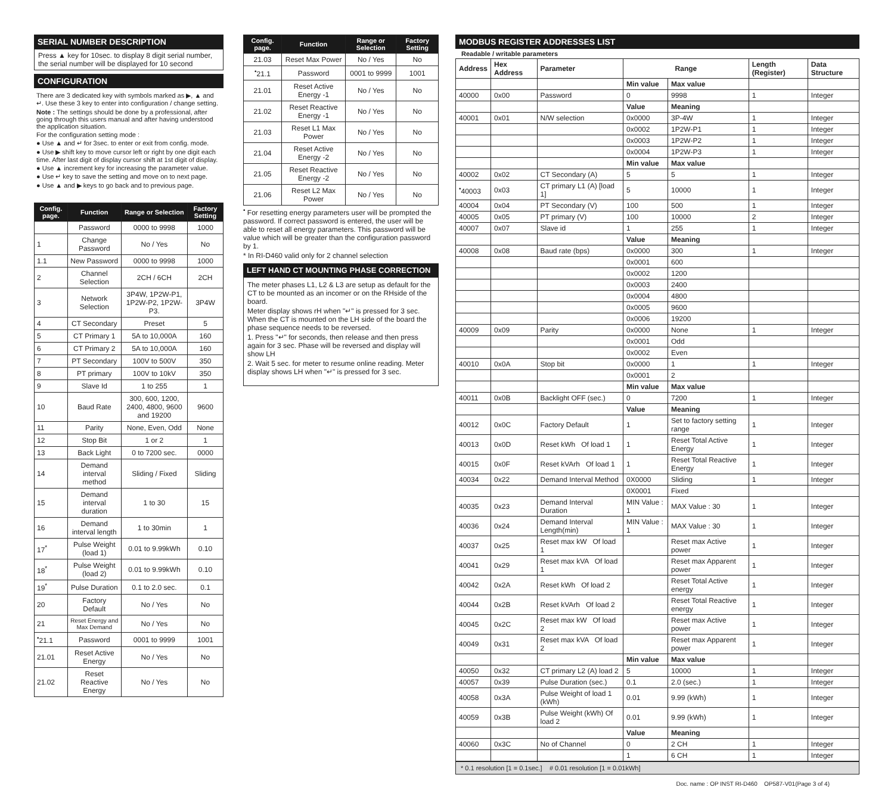SERIAL NUMBER DESCRIPTION
Press ▲ key for 10sec. to display 8 digit serial number, the serial number will be displayed for 10 second
CONFIGURATION
There are 3 dedicated key with symbols marked as ▶, ▲ and ↵. Use these 3 key to enter into configuration / change setting.
Note : The settings should be done by a professional, after going through this users manual and after having understood the application situation.
For the configuration setting mode :
● Use ▲ and ↵ for 3sec. to enter or exit from config. mode.
● Use ▶ shift key to move cursor left or right by one digit each time. After last digit of display cursor shift at 1st digit of display.
● Use ▲ increment key for increasing the parameter value.
● Use ↵ key to save the setting and move on to next page.
● Use ▲ and ▶ keys to go back and to previous page.
| Config. page. | Function | Range or Selection | Factory Setting |
| --- | --- | --- | --- |
| | Password | 0000 to 9998 | 1000 |
| 1 | Change Password | No / Yes | No |
| 1.1 | New Password | 0000 to 9998 | 1000 |
| 2 | Channel Selection | 2CH / 6CH | 2CH |
| 3 | Network Selection | 3P4W, 1P2W-P1, 1P2W-P2, 1P2W-P3. | 3P4W |
| 4 | CT Secondary | Preset | 5 |
| 5 | CT Primary 1 | 5A to 10,000A | 160 |
| 6 | CT Primary 2 | 5A to 10,000A | 160 |
| 7 | PT Secondary | 100V to 500V | 350 |
| 8 | PT primary | 100V to 10kV | 350 |
| 9 | Slave Id | 1 to 255 | 1 |
| 10 | Baud Rate | 300, 600, 1200, 2400, 4800, 9600 and 19200 | 9600 |
| 11 | Parity | None, Even, Odd | None |
| 12 | Stop Bit | 1 or 2 | 1 |
| 13 | Back Light | 0 to 7200 sec. | 0000 |
| 14 | Demand interval method | Sliding / Fixed | Sliding |
| 15 | Demand interval duration | 1 to 30 | 15 |
| 16 | Demand interval length | 1 to 30min | 1 |
| 17<sup>*</sup> | Pulse Weight (load 1) | 0.01 to 9.99kWh | 0.10 |
| 18<sup>*</sup> | Pulse Weight (load 2) | 0.01 to 9.99kWh | 0.10 |
| 19<sup>*</sup> | Pulse Duration | 0.1 to 2.0 sec. | 0.1 |
| 20 | Factory Default | No / Yes | No |
| 21 | Reset Energy and Max Demand | No / Yes | No |
| <sup>•</sup>21.1 | Password | 0001 to 9999 | 1001 |
| 21.01 | Reset Active Energy | No / Yes | No |
| 21.02 | Reset Reactive Energy | No / Yes | No |
| Config. page. | Function | Range or Selection | Factory Setting |
| --- | --- | --- | --- |
| 21.03 | Reset Max Power | No / Yes | No |
| <sup>•</sup>21.1 | Password | 0001 to 9999 | 1001 |
| 21.01 | Reset Active Energy -1 | No / Yes | No |
| 21.02 | Reset Reactive Energy -1 | No / Yes | No |
| 21.03 | Reset L1 Max Power | No / Yes | No |
| 21.04 | Reset Active Energy -2 | No / Yes | No |
| 21.05 | Reset Reactive Energy -2 | No / Yes | No |
| 21.06 | Reset L2 Max Power | No / Yes | No |
<sup>•</sup> For resetting energy parameters user will be prompted the password. If correct password is entered, the user will be able to reset all energy parameters. This password will be value which will be greater than the configuration password by 1.
* In RI-D460 valid only for 2 channel selection
LEFT HAND CT MOUNTING PHASE CORRECTION
The meter phases L1, L2 & L3 are setup as default for the CT to be mounted as an incomer or on the RHside of the board.
Meter display shows rH when "↵" is pressed for 3 sec. When the CT is mounted on the LH side of the board the phase sequence needs to be reversed.
1. Press "↵" for seconds, then release and then press again for 3 sec. Phase will be reversed and display will show LH
2. Wait 5 sec. for meter to resume online reading. Meter display shows LH when "↵" is pressed for 3 sec.
MODBUS REGISTER ADDRESSES LIST
Readable / writable parameters
| Address | Hex Address | Parameter | Range | | Length (Register) | Data Structure |
| | | | Min value | Max value | | |
| 40000 | 0x00 | Password | 0 | 9998 | 1 | Integer |
| | | | Value | Meaning | | |
| 40001 | 0x01 | N/W selection | 0x0000 | 3P-4W | 1 | Integer |
| | | | 0x0002 | 1P2W-P1 | 1 | Integer |
| | | | 0x0003 | 1P2W-P2 | 1 | Integer |
| | | | 0x0004 | 1P2W-P3 | 1 | Integer |
| | | | Min value | Max value | | |
| 40002 | 0x02 | CT Secondary (A) | 5 | 5 | 1 | Integer |
| <sup>•</sup>40003 | 0x03 | CT primary L1 (A) [load 1] | 5 | 10000 | 1 | Integer |
| 40004 | 0x04 | PT Secondary (V) | 100 | 500 | 1 | Integer |
| 40005 | 0x05 | PT primary (V) | 100 | 10000 | 2 | Integer |
| 40007 | 0x07 | Slave id | 1 | 255 | 1 | Integer |
| | | | Value | Meaning | | |
| 40008 | 0x08 | Baud rate (bps) | 0x0000 | 300 | 1 | Integer |
| | | | 0x0001 | 600 | | |
| | | | 0x0002 | 1200 | | |
| | | | 0x0003 | 2400 | | |
| | | | 0x0004 | 4800 | | |
| | | | 0x0005 | 9600 | | |
| | | | 0x0006 | 19200 | | |
| 40009 | 0x09 | Parity | 0x0000 | None | 1 | Integer |
| | | | 0x0001 | Odd | | |
| | | | 0x0002 | Even | | |
| 40010 | 0x0A | Stop bit | 0x0000 | 1 | 1 | Integer |
| | | | 0x0001 | 2 | | |
| | | | Min value | Max value | | |
| 40011 | 0x0B | Backlight OFF (sec.) | 0 | 7200 | 1 | Integer |
| | | | Value | Meaning | | |
| 40012 | 0x0C | Factory Default | 1 | Set to factory setting range | 1 | Integer |
| 40013 | 0x0D | Reset kWh Of load 1 | 1 | Reset Total Active Energy | 1 | Integer |
| 40015 | 0x0F | Reset kVArh Of load 1 | 1 | Reset Total Reactive Energy | 1 | Integer |
| 40034 | 0x22 | Demand Interval Method | 0X0000 | Sliding | 1 | Integer |
| | | | 0X0001 | Fixed | | |
| 40035 | 0x23 | Demand Interval Duration | MIN Value : 1 | MAX Value : 30 | 1 | Integer |
| 40036 | 0x24 | Demand Interval Length(min) | MIN Value : 1 | MAX Value : 30 | 1 | Integer |
| 40037 | 0x25 | Reset max kW Of load 1 | | Reset max Active power | 1 | Integer |
| 40041 | 0x29 | Reset max kVA Of load 1 | | Reset max Apparent power | 1 | Integer |
| 40042 | 0x2A | Reset kWh Of load 2 | | Reset Total Active energy | 1 | Integer |
| 40044 | 0x2B | Reset kVArh Of load 2 | | Reset Total Reactive energy | 1 | Integer |
| 40045 | 0x2C | Reset max kW Of load 2 | | Reset max Active power | 1 | Integer |
| 40049 | 0x31 | Reset max kVA Of load 2 | | Reset max Apparent power | 1 | Integer |
| | | | Min value | Max value | | |
| 40050 | 0x32 | CT primary L2 (A) load 2 | 5 | 10000 | 1 | Integer |
| 40057 | 0x39 | Pulse Duration (sec.) | 0.1 | 2.0 (sec.) | 1 | Integer |
| 40058 | 0x3A | Pulse Weight of load 1 (kWh) | 0.01 | 9.99 (kWh) | 1 | Integer |
| 40059 | 0x3B | Pulse Weight (kWh) Of load 2 | 0.01 | 9.99 (kWh) | 1 | Integer |
| | | | Value | Meaning | | |
| 40060 | 0x3C | No of Channel | 0 | 2 CH | 1 | Integer |
| | | | 1 | 6 CH | 1 | Integer |
* 0.1 resolution [1 = 0.1sec.] # 0.01 resolution [1 = 0.01kWh]
Doc. name : OP INST RI-D460 OP587-V01(Page 3 of 4)